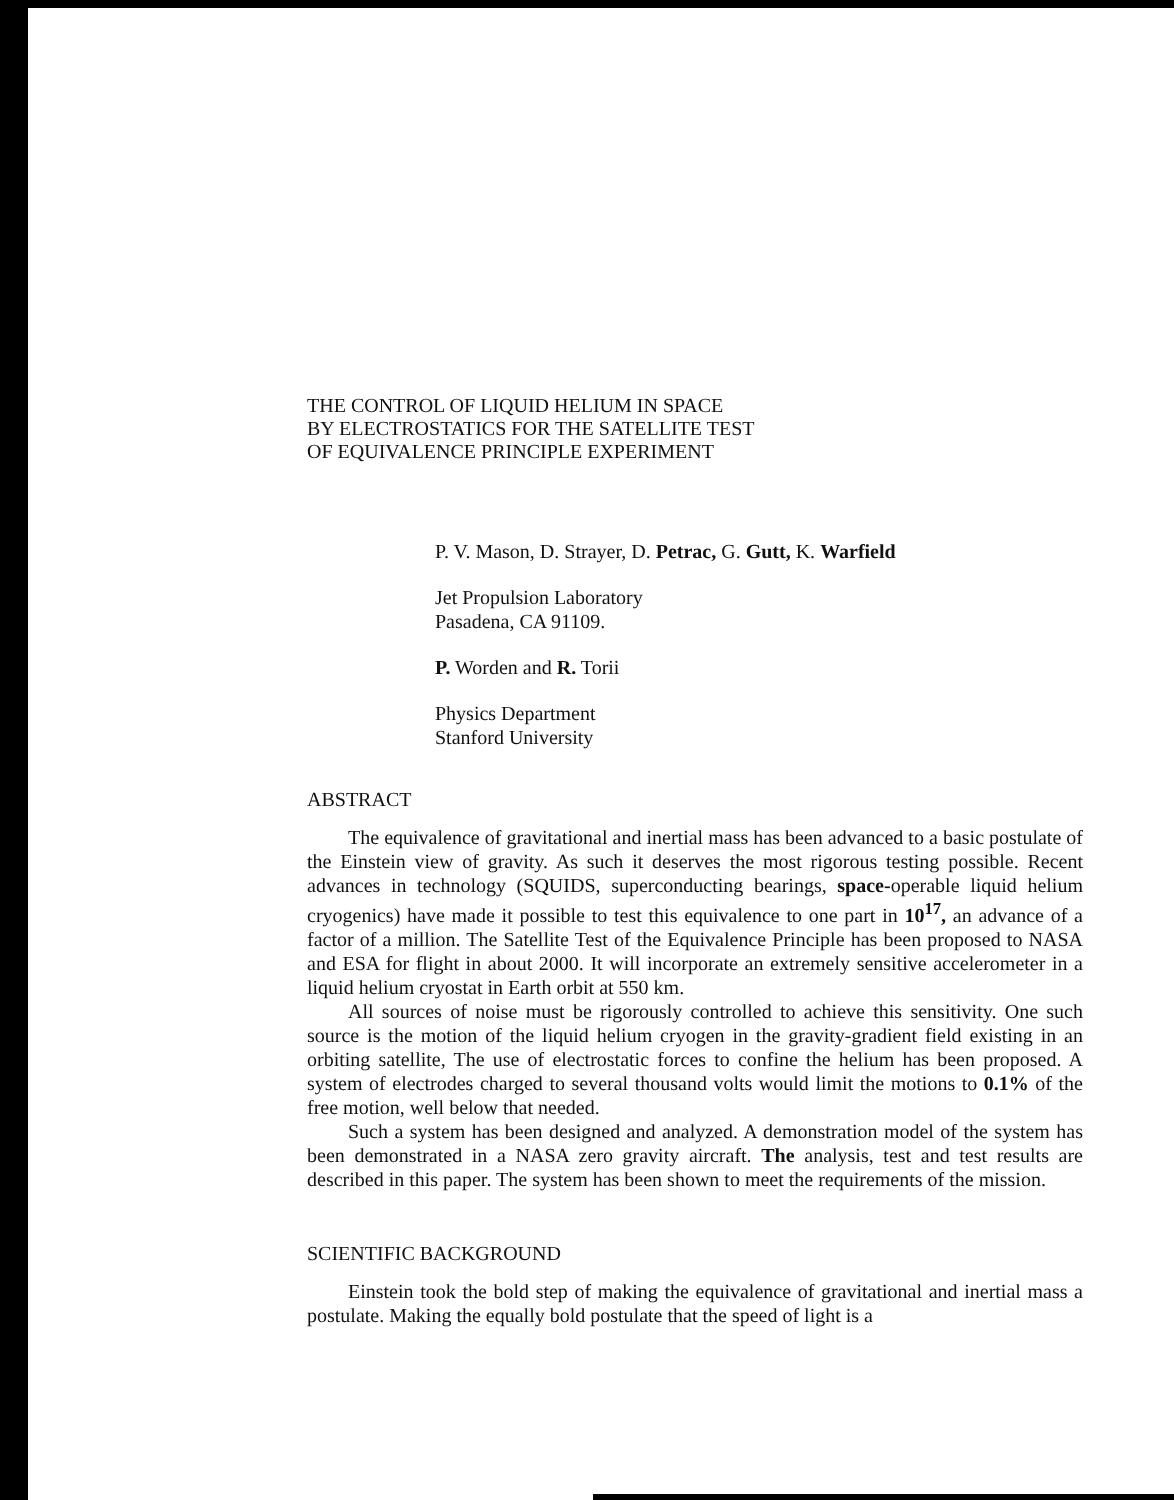THE CONTROL OF LIQUID HELIUM IN SPACE
BY ELECTROSTATICS FOR THE SATELLITE TEST
OF EQUIVALENCE PRINCIPLE EXPERIMENT
P. V. Mason, D. Strayer, D. Petrac, G. Gutt, K. Warfield
Jet Propulsion Laboratory
Pasadena, CA 91109.
P. Worden and R. Torii
Physics Department
Stanford University
ABSTRACT
The equivalence of gravitational and inertial mass has been advanced to a basic postulate of the Einstein view of gravity. As such it deserves the most rigorous testing possible. Recent advances in technology (SQUIDS, superconducting bearings, space-operable liquid helium cryogenics) have made it possible to test this equivalence to one part in 10<sup>17</sup>, an advance of a factor of a million. The Satellite Test of the Equivalence Principle has been proposed to NASA and ESA for flight in about 2000. It will incorporate an extremely sensitive accelerometer in a liquid helium cryostat in Earth orbit at 550 km.
All sources of noise must be rigorously controlled to achieve this sensitivity. One such source is the motion of the liquid helium cryogen in the gravity-gradient field existing in an orbiting satellite, The use of electrostatic forces to confine the helium has been proposed. A system of electrodes charged to several thousand volts would limit the motions to 0.1% of the free motion, well below that needed.
Such a system has been designed and analyzed. A demonstration model of the system has been demonstrated in a NASA zero gravity aircraft. The analysis, test and test results are described in this paper. The system has been shown to meet the requirements of the mission.
SCIENTIFIC BACKGROUND
Einstein took the bold step of making the equivalence of gravitational and inertial mass a postulate. Making the equally bold postulate that the speed of light is a